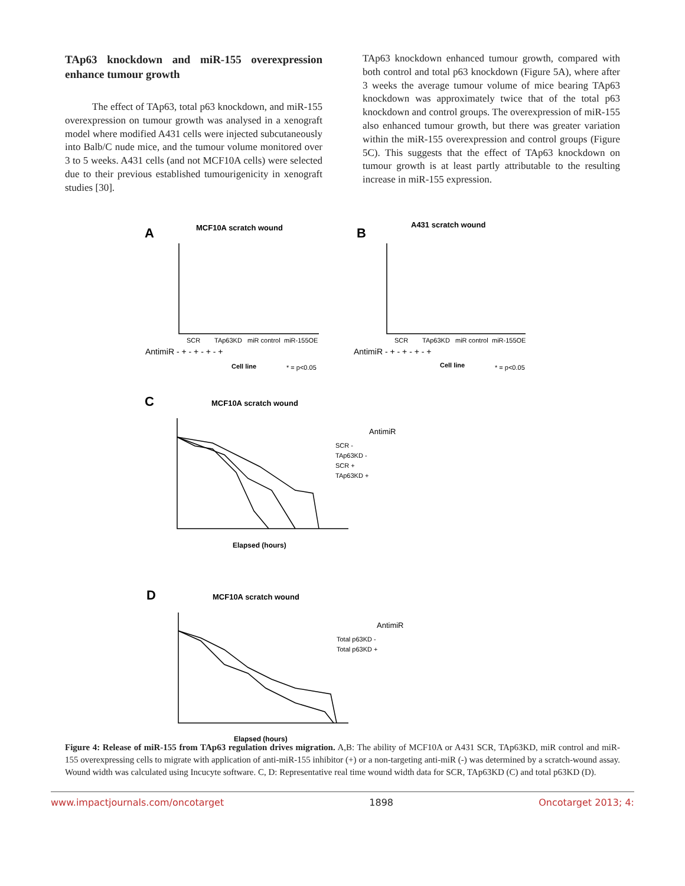TAp63 knockdown and miR-155 overexpression enhance tumour growth
The effect of TAp63, total p63 knockdown, and miR-155 overexpression on tumour growth was analysed in a xenograft model where modified A431 cells were injected subcutaneously into Balb/C nude mice, and the tumour volume monitored over 3 to 5 weeks. A431 cells (and not MCF10A cells) were selected due to their previous established tumourigenicity in xenograft studies [30].
TAp63 knockdown enhanced tumour growth, compared with both control and total p63 knockdown (Figure 5A), where after 3 weeks the average tumour volume of mice bearing TAp63 knockdown was approximately twice that of the total p63 knockdown and control groups. The overexpression of miR-155 also enhanced tumour growth, but there was greater variation within the miR-155 overexpression and control groups (Figure 5C). This suggests that the effect of TAp63 knockdown on tumour growth is at least partly attributable to the resulting increase in miR-155 expression.
A
MCF10A scratch wound
B
A431 scratch wound
C
MCF10A scratch wound
D
MCF10A scratch wound
SCR
TAp63KD
miR control
miR-155OE
AntimiR - + - + - + - +
Cell line
* = p<0.05
SCR
TAp63KD
miR control
miR-155OE
AntimiR - + - + - + - +
Cell line
* = p<0.05
Elapsed (hours)
Elapsed (hours)
AntimiR
SCR -
TAp63KD -
SCR +
TAp63KD +
AntimiR
Total p63KD -
Total p63KD +
Figure 4: Release of miR-155 from TAp63 regulation drives migration. A,B: The ability of MCF10A or A431 SCR, TAp63KD, miR control and miR-155 overexpressing cells to migrate with application of anti-miR-155 inhibitor (+) or a non-targeting anti-miR (-) was determined by a scratch-wound assay. Wound width was calculated using Incucyte software. C, D: Representative real time wound width data for SCR, TAp63KD (C) and total p63KD (D).
www.impactjournals.com/oncotarget 1898 Oncotarget 2013; 4: